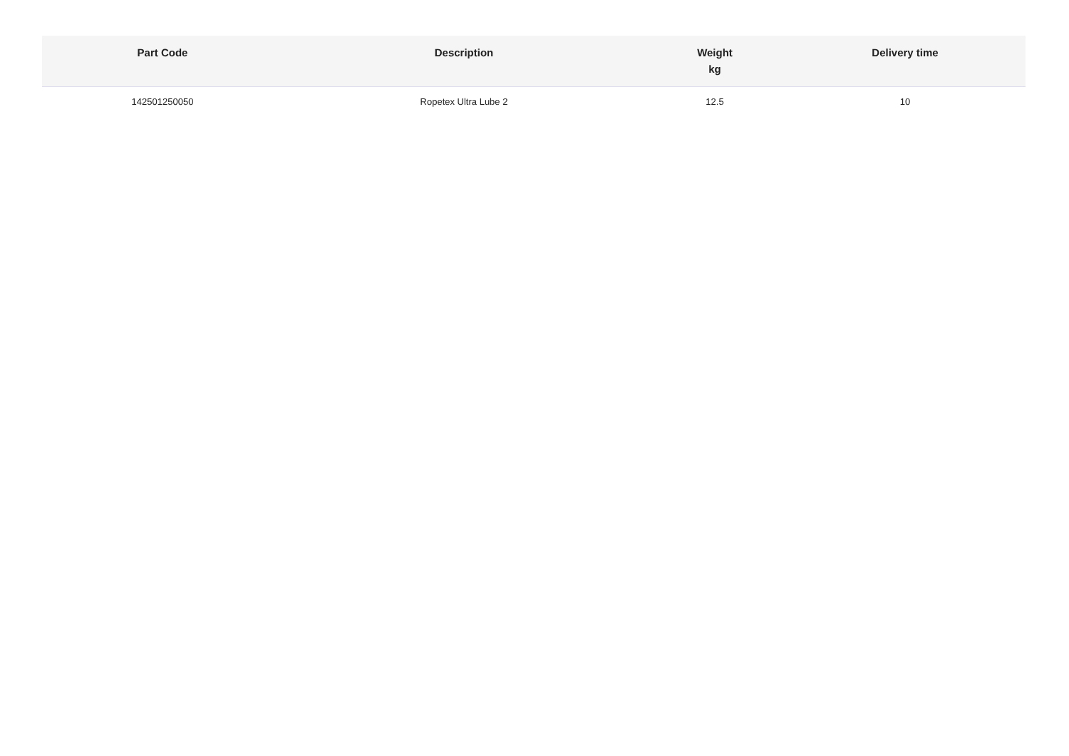| Part Code | Description | Weight kg | Delivery time |
| --- | --- | --- | --- |
| 142501250050 | Ropetex Ultra Lube 2 | 12.5 | 10 |